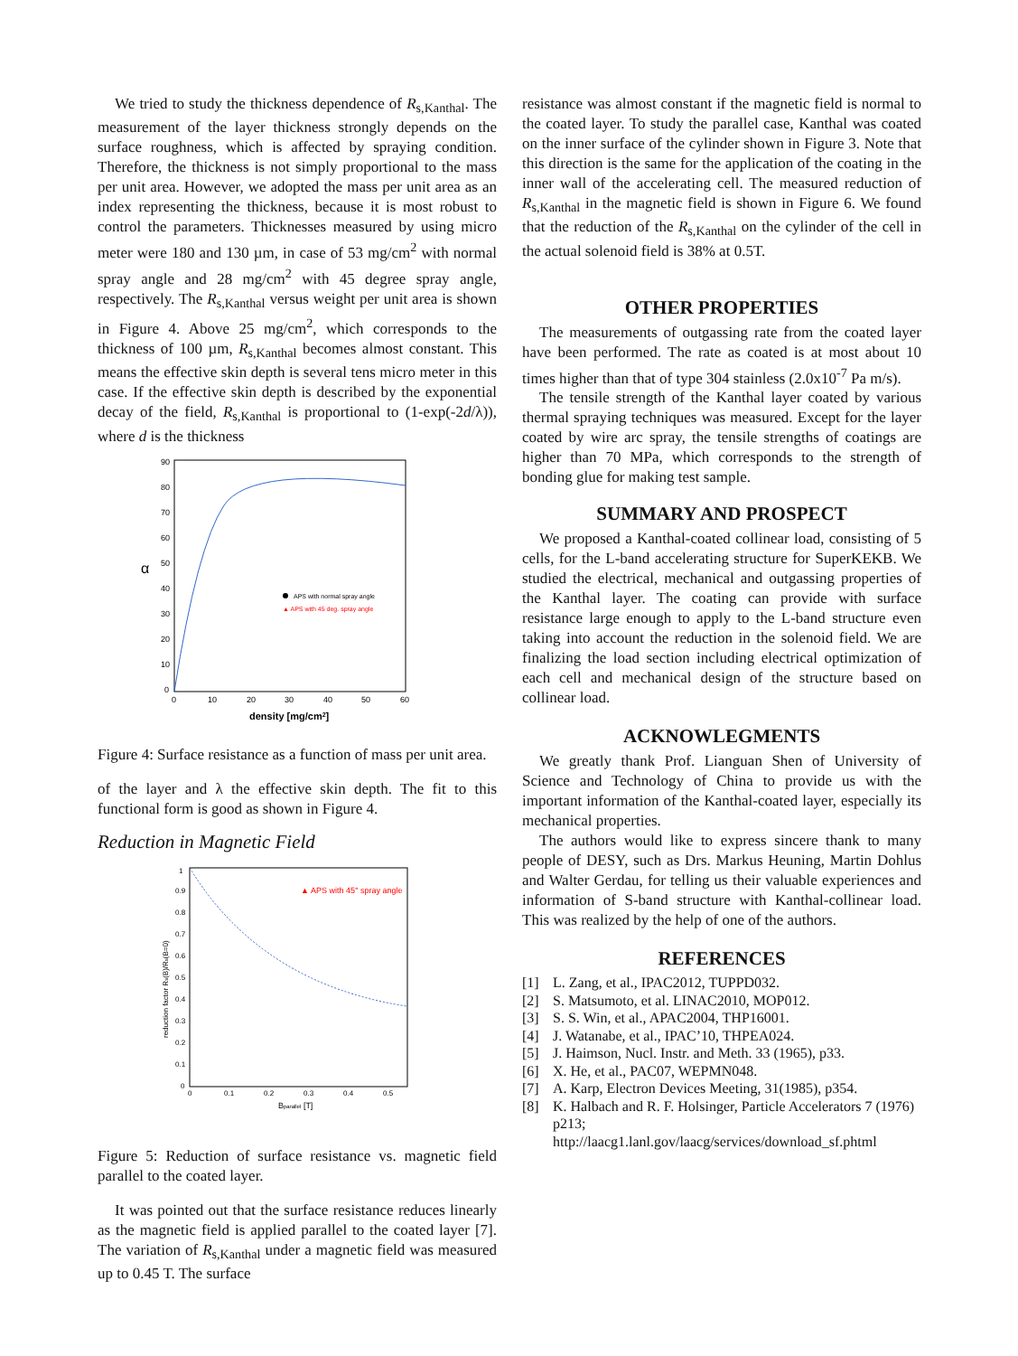We tried to study the thickness dependence of R<sub>s,Kanthal</sub>. The measurement of the layer thickness strongly depends on the surface roughness, which is affected by spraying condition. Therefore, the thickness is not simply proportional to the mass per unit area. However, we adopted the mass per unit area as an index representing the thickness, because it is most robust to control the parameters. Thicknesses measured by using micro meter were 180 and 130 µm, in case of 53 mg/cm<sup>2</sup> with normal spray angle and 28 mg/cm<sup>2</sup> with 45 degree spray angle, respectively. The R<sub>s,Kanthal</sub> versus weight per unit area is shown in Figure 4. Above 25 mg/cm<sup>2</sup>, which corresponds to the thickness of 100 µm, R<sub>s,Kanthal</sub> becomes almost constant. This means the effective skin depth is several tens micro meter in this case. If the effective skin depth is described by the exponential decay of the field, R<sub>s,Kanthal</sub> is proportional to (1-exp(-2d/λ)), where d is the thickness
90
80
70
60
50
40
30
20
10
0
0
10
20
30
40
50
60
α
density [mg/cm2]
APS with normal spray angle
▲ APS with 45 deg. spray angle
Figure 4: Surface resistance as a function of mass per unit area.
of the layer and λ the effective skin depth. The fit to this functional form is good as shown in Figure 4.
Reduction in Magnetic Field
1
0.9
0.8
0.7
0.6
0.5
0.4
0.3
0.2
0.1
0
0
0.1
0.2
0.3
0.4
0.5
Bparallel [T]
reduction factor Rs(B)/Rs(B=0)
▲ APS with 45° spray angle
Figure 5: Reduction of surface resistance vs. magnetic field parallel to the coated layer.
It was pointed out that the surface resistance reduces linearly as the magnetic field is applied parallel to the coated layer [7]. The variation of R<sub>s,Kanthal</sub> under a magnetic field was measured up to 0.45 T. The surface
resistance was almost constant if the magnetic field is normal to the coated layer. To study the parallel case, Kanthal was coated on the inner surface of the cylinder shown in Figure 3. Note that this direction is the same for the application of the coating in the inner wall of the accelerating cell. The measured reduction of R<sub>s,Kanthal</sub> in the magnetic field is shown in Figure 6. We found that the reduction of the R<sub>s,Kanthal</sub> on the cylinder of the cell in the actual solenoid field is 38% at 0.5T.
OTHER PROPERTIES
The measurements of outgassing rate from the coated layer have been performed. The rate as coated is at most about 10 times higher than that of type 304 stainless (2.0x10<sup>-7</sup> Pa m/s).
The tensile strength of the Kanthal layer coated by various thermal spraying techniques was measured. Except for the layer coated by wire arc spray, the tensile strengths of coatings are higher than 70 MPa, which corresponds to the strength of bonding glue for making test sample.
SUMMARY AND PROSPECT
We proposed a Kanthal-coated collinear load, consisting of 5 cells, for the L-band accelerating structure for SuperKEKB. We studied the electrical, mechanical and outgassing properties of the Kanthal layer. The coating can provide with surface resistance large enough to apply to the L-band structure even taking into account the reduction in the solenoid field. We are finalizing the load section including electrical optimization of each cell and mechanical design of the structure based on collinear load.
ACKNOWLEGMENTS
We greatly thank Prof. Lianguan Shen of University of Science and Technology of China to provide us with the important information of the Kanthal-coated layer, especially its mechanical properties.
The authors would like to express sincere thank to many people of DESY, such as Drs. Markus Heuning, Martin Dohlus and Walter Gerdau, for telling us their valuable experiences and information of S-band structure with Kanthal-collinear load. This was realized by the help of one of the authors.
REFERENCES
[1] L. Zang, et al., IPAC2012, TUPPD032.
[2] S. Matsumoto, et al. LINAC2010, MOP012.
[3] S. S. Win, et al., APAC2004, THP16001.
[4] J. Watanabe, et al., IPAC’10, THPEA024.
[5] J. Haimson, Nucl. Instr. and Meth. 33 (1965), p33.
[6] X. He, et al., PAC07, WEPMN048.
[7] A. Karp, Electron Devices Meeting, 31(1985), p354.
[8] K. Halbach and R. F. Holsinger, Particle Accelerators 7 (1976) p213;
http://laacg1.lanl.gov/laacg/services/download_sf.phtml